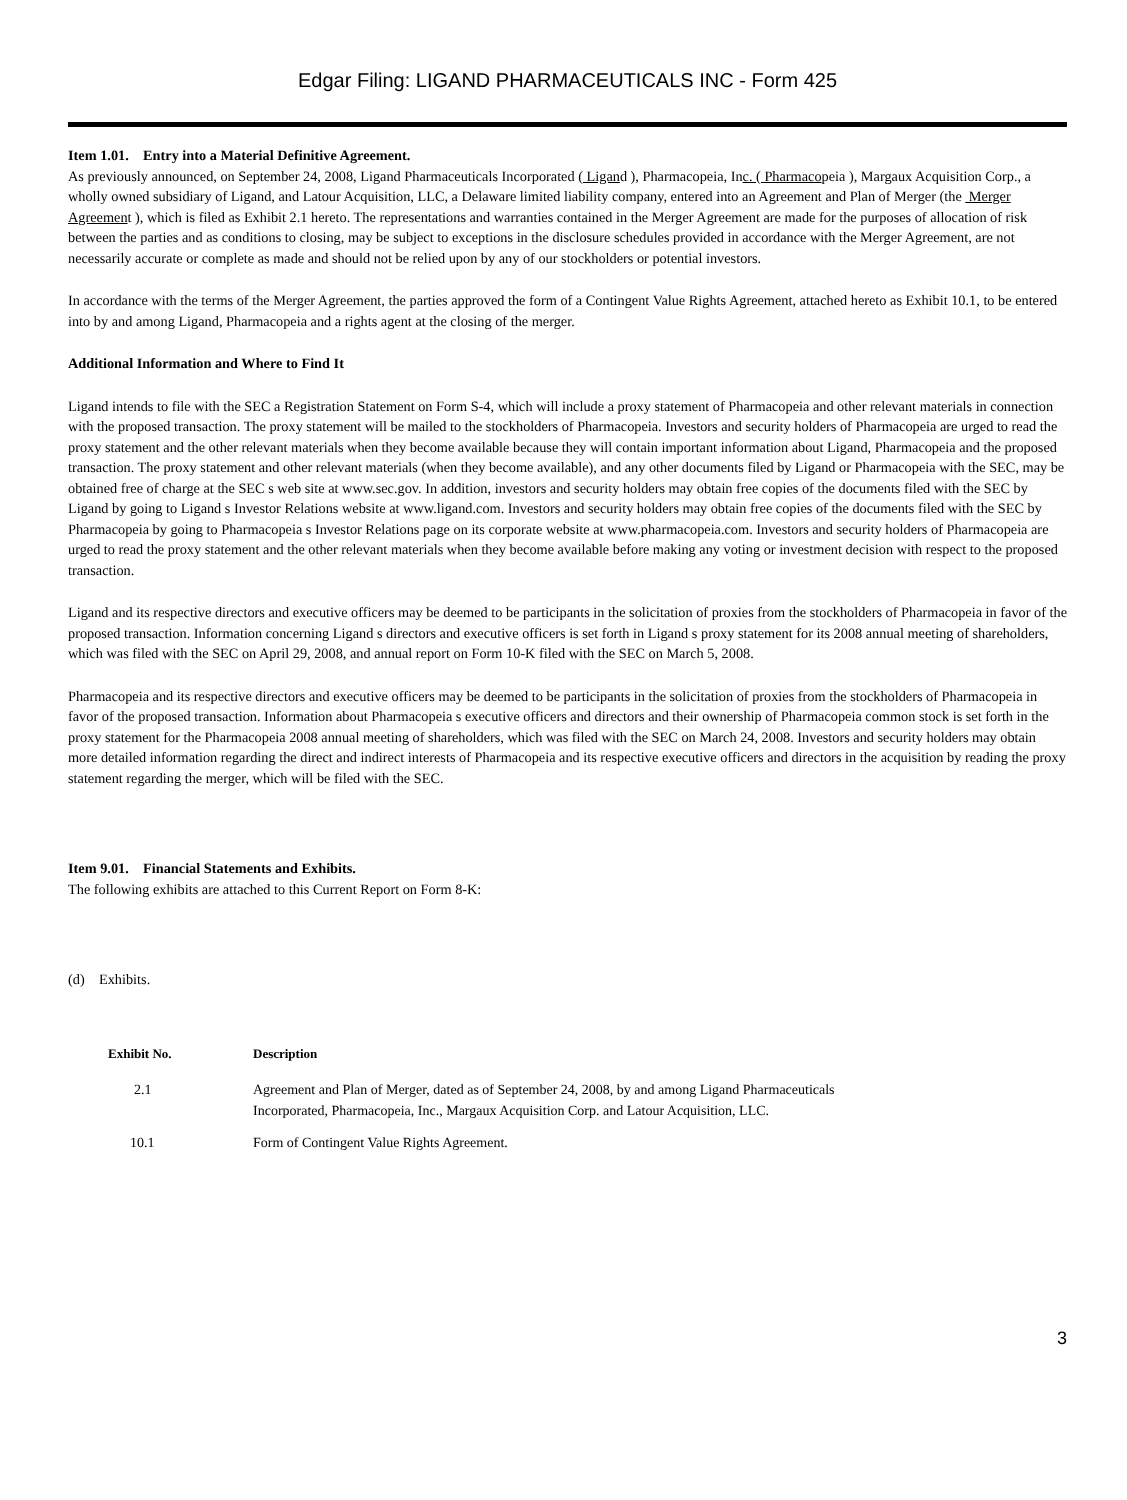Edgar Filing: LIGAND PHARMACEUTICALS INC - Form 425
Item 1.01. Entry into a Material Definitive Agreement.
As previously announced, on September 24, 2008, Ligand Pharmaceuticals Incorporated ( Ligand ), Pharmacopeia, Inc. ( Pharmacopeia ), Margaux Acquisition Corp., a wholly owned subsidiary of Ligand, and Latour Acquisition, LLC, a Delaware limited liability company, entered into an Agreement and Plan of Merger (the Merger Agreement ), which is filed as Exhibit 2.1 hereto. The representations and warranties contained in the Merger Agreement are made for the purposes of allocation of risk between the parties and as conditions to closing, may be subject to exceptions in the disclosure schedules provided in accordance with the Merger Agreement, are not necessarily accurate or complete as made and should not be relied upon by any of our stockholders or potential investors.
In accordance with the terms of the Merger Agreement, the parties approved the form of a Contingent Value Rights Agreement, attached hereto as Exhibit 10.1, to be entered into by and among Ligand, Pharmacopeia and a rights agent at the closing of the merger.
Additional Information and Where to Find It
Ligand intends to file with the SEC a Registration Statement on Form S-4, which will include a proxy statement of Pharmacopeia and other relevant materials in connection with the proposed transaction. The proxy statement will be mailed to the stockholders of Pharmacopeia. Investors and security holders of Pharmacopeia are urged to read the proxy statement and the other relevant materials when they become available because they will contain important information about Ligand, Pharmacopeia and the proposed transaction. The proxy statement and other relevant materials (when they become available), and any other documents filed by Ligand or Pharmacopeia with the SEC, may be obtained free of charge at the SEC s web site at www.sec.gov. In addition, investors and security holders may obtain free copies of the documents filed with the SEC by Ligand by going to Ligand s Investor Relations website at www.ligand.com. Investors and security holders may obtain free copies of the documents filed with the SEC by Pharmacopeia by going to Pharmacopeia s Investor Relations page on its corporate website at www.pharmacopeia.com. Investors and security holders of Pharmacopeia are urged to read the proxy statement and the other relevant materials when they become available before making any voting or investment decision with respect to the proposed transaction.
Ligand and its respective directors and executive officers may be deemed to be participants in the solicitation of proxies from the stockholders of Pharmacopeia in favor of the proposed transaction. Information concerning Ligand s directors and executive officers is set forth in Ligand s proxy statement for its 2008 annual meeting of shareholders, which was filed with the SEC on April 29, 2008, and annual report on Form 10-K filed with the SEC on March 5, 2008.
Pharmacopeia and its respective directors and executive officers may be deemed to be participants in the solicitation of proxies from the stockholders of Pharmacopeia in favor of the proposed transaction. Information about Pharmacopeia s executive officers and directors and their ownership of Pharmacopeia common stock is set forth in the proxy statement for the Pharmacopeia 2008 annual meeting of shareholders, which was filed with the SEC on March 24, 2008. Investors and security holders may obtain more detailed information regarding the direct and indirect interests of Pharmacopeia and its respective executive officers and directors in the acquisition by reading the proxy statement regarding the merger, which will be filed with the SEC.
Item 9.01. Financial Statements and Exhibits.
The following exhibits are attached to this Current Report on Form 8-K:
(d) Exhibits.
| Exhibit No. | Description |
| --- | --- |
| 2.1 | Agreement and Plan of Merger, dated as of September 24, 2008, by and among Ligand Pharmaceuticals Incorporated, Pharmacopeia, Inc., Margaux Acquisition Corp. and Latour Acquisition, LLC. |
| 10.1 | Form of Contingent Value Rights Agreement. |
3